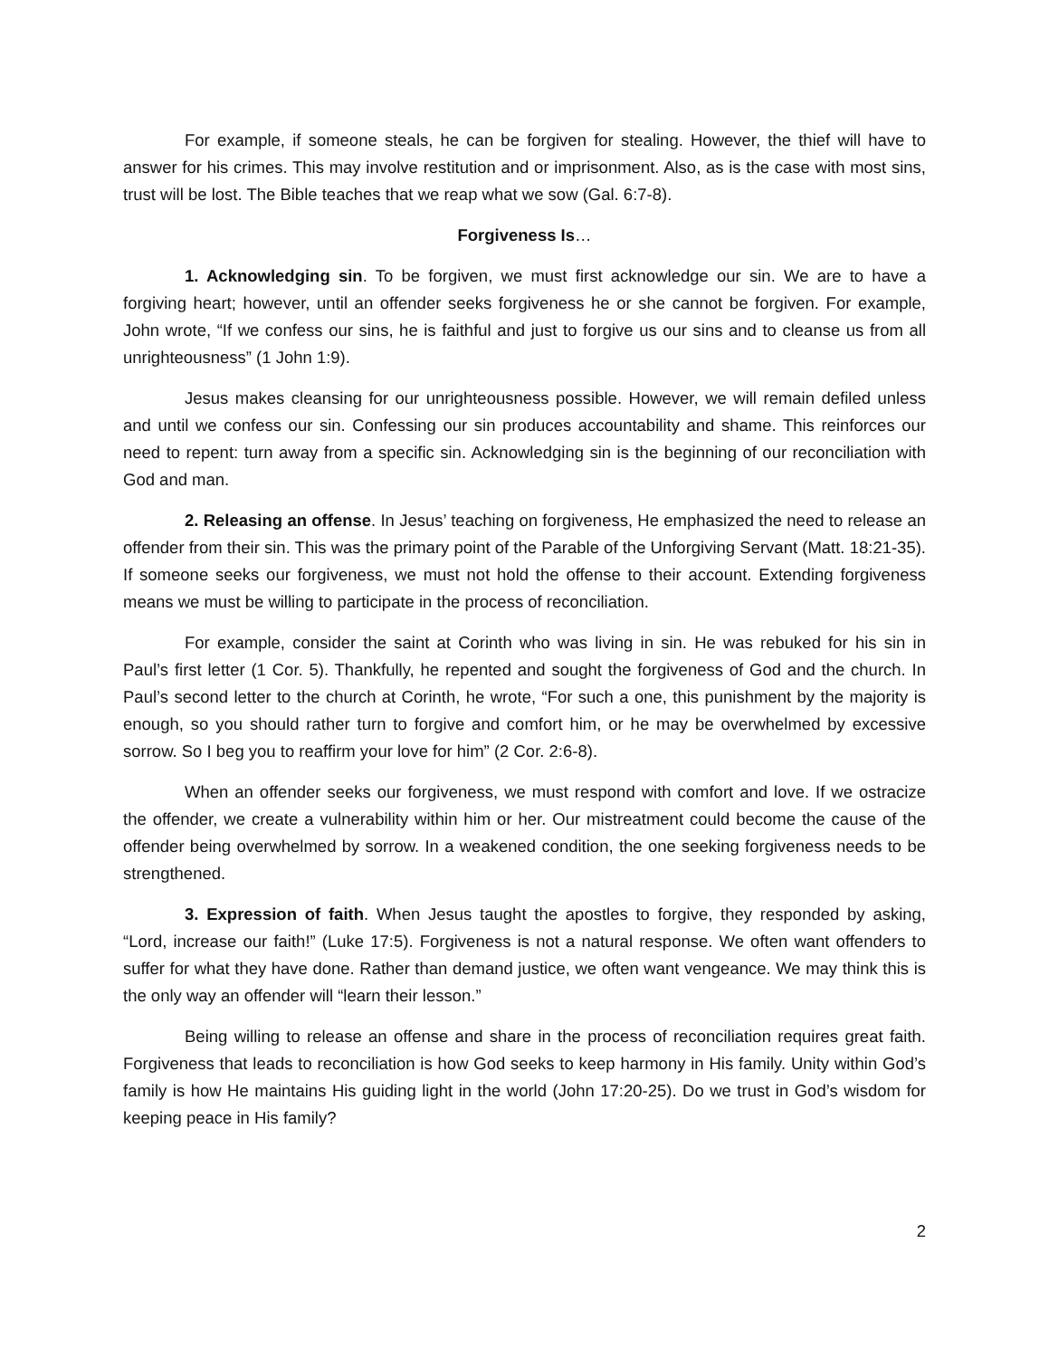For example, if someone steals, he can be forgiven for stealing. However, the thief will have to answer for his crimes. This may involve restitution and or imprisonment. Also, as is the case with most sins, trust will be lost. The Bible teaches that we reap what we sow (Gal. 6:7-8).
Forgiveness Is…
1. Acknowledging sin. To be forgiven, we must first acknowledge our sin. We are to have a forgiving heart; however, until an offender seeks forgiveness he or she cannot be forgiven. For example, John wrote, “If we confess our sins, he is faithful and just to forgive us our sins and to cleanse us from all unrighteousness” (1 John 1:9).
Jesus makes cleansing for our unrighteousness possible. However, we will remain defiled unless and until we confess our sin. Confessing our sin produces accountability and shame. This reinforces our need to repent: turn away from a specific sin. Acknowledging sin is the beginning of our reconciliation with God and man.
2. Releasing an offense. In Jesus’ teaching on forgiveness, He emphasized the need to release an offender from their sin. This was the primary point of the Parable of the Unforgiving Servant (Matt. 18:21-35). If someone seeks our forgiveness, we must not hold the offense to their account. Extending forgiveness means we must be willing to participate in the process of reconciliation.
For example, consider the saint at Corinth who was living in sin. He was rebuked for his sin in Paul’s first letter (1 Cor. 5). Thankfully, he repented and sought the forgiveness of God and the church. In Paul’s second letter to the church at Corinth, he wrote, “For such a one, this punishment by the majority is enough, so you should rather turn to forgive and comfort him, or he may be overwhelmed by excessive sorrow. So I beg you to reaffirm your love for him” (2 Cor. 2:6-8).
When an offender seeks our forgiveness, we must respond with comfort and love. If we ostracize the offender, we create a vulnerability within him or her. Our mistreatment could become the cause of the offender being overwhelmed by sorrow. In a weakened condition, the one seeking forgiveness needs to be strengthened.
3. Expression of faith. When Jesus taught the apostles to forgive, they responded by asking, “Lord, increase our faith!” (Luke 17:5). Forgiveness is not a natural response. We often want offenders to suffer for what they have done. Rather than demand justice, we often want vengeance. We may think this is the only way an offender will “learn their lesson.”
Being willing to release an offense and share in the process of reconciliation requires great faith. Forgiveness that leads to reconciliation is how God seeks to keep harmony in His family. Unity within God’s family is how He maintains His guiding light in the world (John 17:20-25). Do we trust in God’s wisdom for keeping peace in His family?
2